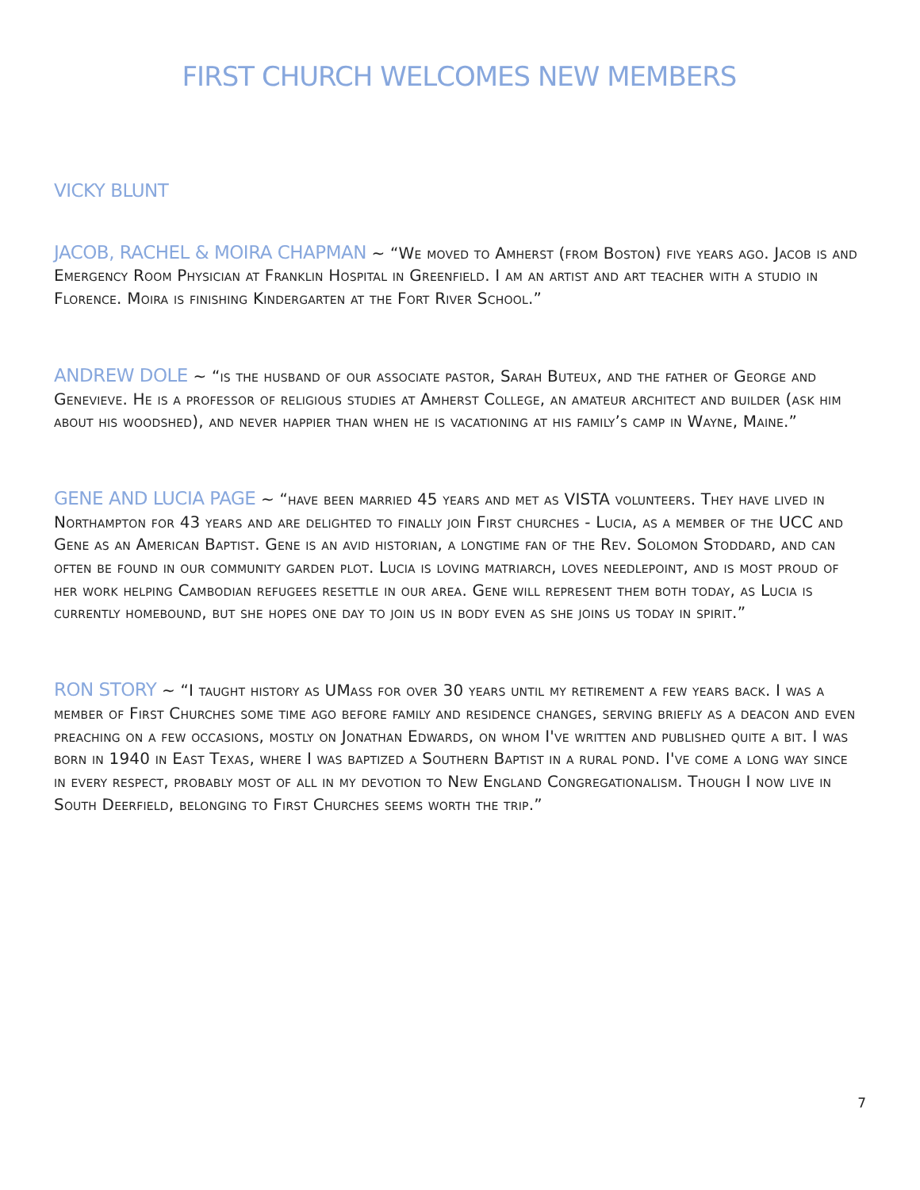FIRST CHURCH WELCOMES NEW MEMBERS
VICKY BLUNT
JACOB, RACHEL & MOIRA CHAPMAN ~ “We moved to Amherst (from Boston) five years ago. Jacob is and Emergency Room Physician at Franklin Hospital in Greenfield. I am an artist and art teacher with a studio in Florence. Moira is finishing Kindergarten at the Fort River School.”
ANDREW DOLE ~ “is the husband of our associate pastor, Sarah Buteux, and the father of George and Genevieve. He is a professor of religious studies at Amherst College, an amateur architect and builder (ask him about his woodshed), and never happier than when he is vacationing at his family’s camp in Wayne, Maine.”
GENE AND LUCIA PAGE ~ “have been married 45 years and met as VISTA volunteers. They have lived in Northampton for 43 years and are delighted to finally join First churches - Lucia, as a member of the UCC and Gene as an American Baptist. Gene is an avid historian, a longtime fan of the Rev. Solomon Stoddard, and can often be found in our community garden plot. Lucia is loving matriarch, loves needlepoint, and is most proud of her work helping Cambodian refugees resettle in our area. Gene will represent them both today, as Lucia is currently homebound, but she hopes one day to join us in body even as she joins us today in spirit.”
RON STORY ~ “I taught history as UMass for over 30 years until my retirement a few years back. I was a member of First Churches some time ago before family and residence changes, serving briefly as a deacon and even preaching on a few occasions, mostly on Jonathan Edwards, on whom I've written and published quite a bit. I was born in 1940 in East Texas, where I was baptized a Southern Baptist in a rural pond. I've come a long way since in every respect, probably most of all in my devotion to New England Congregationalism. Though I now live in South Deerfield, belonging to First Churches seems worth the trip.”
7